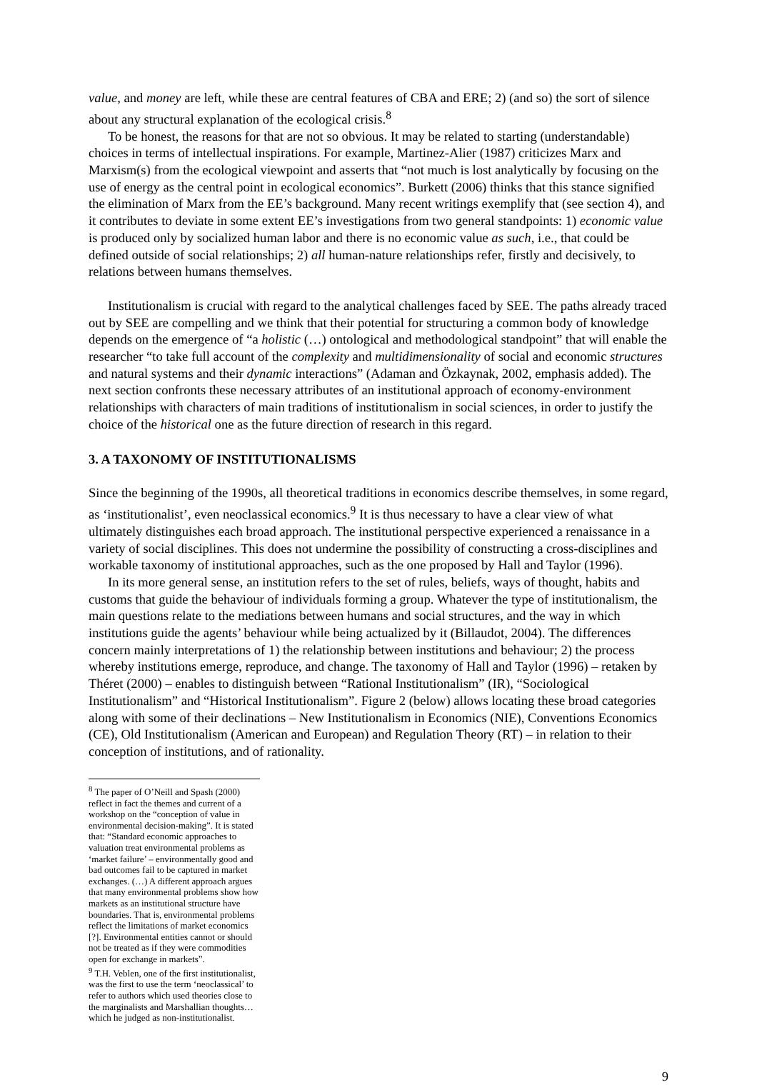value, and money are left, while these are central features of CBA and ERE; 2) (and so) the sort of silence about any structural explanation of the ecological crisis.<sup>8</sup>
To be honest, the reasons for that are not so obvious. It may be related to starting (understandable) choices in terms of intellectual inspirations. For example, Martinez-Alier (1987) criticizes Marx and Marxism(s) from the ecological viewpoint and asserts that “not much is lost analytically by focusing on the use of energy as the central point in ecological economics”. Burkett (2006) thinks that this stance signified the elimination of Marx from the EE’s background. Many recent writings exemplify that (see section 4), and it contributes to deviate in some extent EE’s investigations from two general standpoints: 1) economic value is produced only by socialized human labor and there is no economic value as such, i.e., that could be defined outside of social relationships; 2) all human-nature relationships refer, firstly and decisively, to relations between humans themselves.
Institutionalism is crucial with regard to the analytical challenges faced by SEE. The paths already traced out by SEE are compelling and we think that their potential for structuring a common body of knowledge depends on the emergence of “a holistic (…) ontological and methodological standpoint” that will enable the researcher “to take full account of the complexity and multidimensionality of social and economic structures and natural systems and their dynamic interactions” (Adaman and Özkaynak, 2002, emphasis added). The next section confronts these necessary attributes of an institutional approach of economy-environment relationships with characters of main traditions of institutionalism in social sciences, in order to justify the choice of the historical one as the future direction of research in this regard.
3. A TAXONOMY OF INSTITUTIONALISMS
Since the beginning of the 1990s, all theoretical traditions in economics describe themselves, in some regard, as ‘institutionalist’, even neoclassical economics.<sup>9</sup> It is thus necessary to have a clear view of what ultimately distinguishes each broad approach. The institutional perspective experienced a renaissance in a variety of social disciplines. This does not undermine the possibility of constructing a cross-disciplines and workable taxonomy of institutional approaches, such as the one proposed by Hall and Taylor (1996).
In its more general sense, an institution refers to the set of rules, beliefs, ways of thought, habits and customs that guide the behaviour of individuals forming a group. Whatever the type of institutionalism, the main questions relate to the mediations between humans and social structures, and the way in which institutions guide the agents’ behaviour while being actualized by it (Billaudot, 2004). The differences concern mainly interpretations of 1) the relationship between institutions and behaviour; 2) the process whereby institutions emerge, reproduce, and change. The taxonomy of Hall and Taylor (1996) – retaken by Théret (2000) – enables to distinguish between “Rational Institutionalism” (IR), “Sociological Institutionalism” and “Historical Institutionalism”. Figure 2 (below) allows locating these broad categories along with some of their declinations – New Institutionalism in Economics (NIE), Conventions Economics (CE), Old Institutionalism (American and European) and Regulation Theory (RT) – in relation to their conception of institutions, and of rationality.
<sup>8</sup> The paper of O’Neill and Spash (2000) reflect in fact the themes and current of a workshop on the “conception of value in environmental decision-making”. It is stated that: “Standard economic approaches to valuation treat environmental problems as ‘market failure’ – environmentally good and bad outcomes fail to be captured in market exchanges. (…) A different approach argues that many environmental problems show how markets as an institutional structure have boundaries. That is, environmental problems reflect the limitations of market economics [?]. Environmental entities cannot or should not be treated as if they were commodities open for exchange in markets”.
<sup>9</sup> T.H. Veblen, one of the first institutionalist, was the first to use the term ‘neoclassical’ to refer to authors which used theories close to the marginalists and Marshallian thoughts… which he judged as non-institutionalist.
9